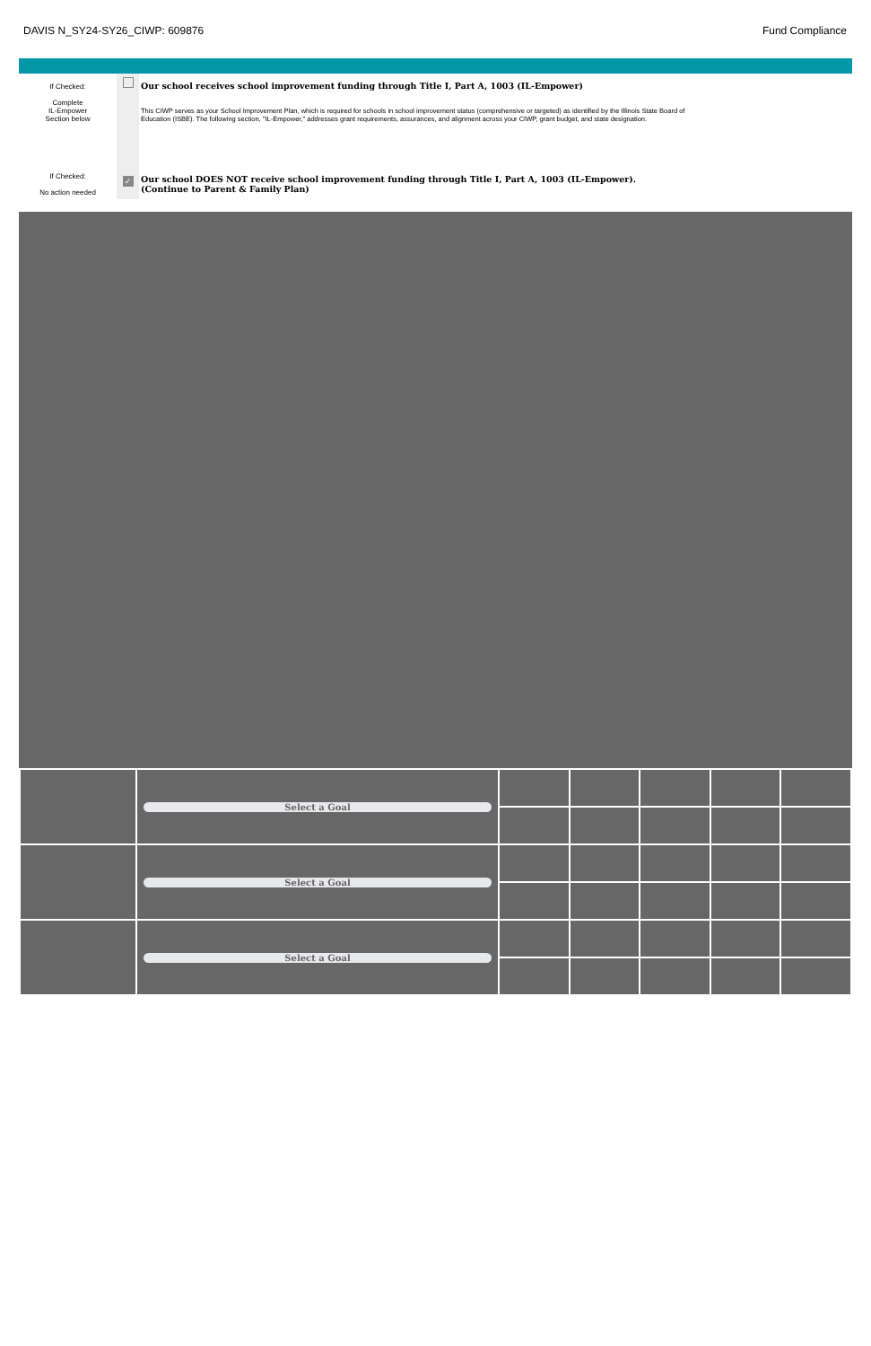DAVIS N_SY24-SY26_CIWP: 609876 Fund Compliance
If Checked:
Complete
IL-Empower
Section below
Our school receives school improvement funding through Title I, Part A, 1003 (IL-Empower)
This CIWP serves as your School Improvement Plan, which is required for schools in school improvement status (comprehensive or targeted) as identified by the Illinois State Board of Education (ISBE). The following section, "IL-Empower," addresses grant requirements, assurances, and alignment across your CIWP, grant budget, and state designation.
If Checked:
No action needed
✓
Our school DOES NOT receive school improvement funding through Title I, Part A, 1003 (IL-Empower).
(Continue to Parent & Family Plan)
| | Select a Goal | | | | | |
| | Select a Goal | | | | | |
| | Select a Goal | | | | | |